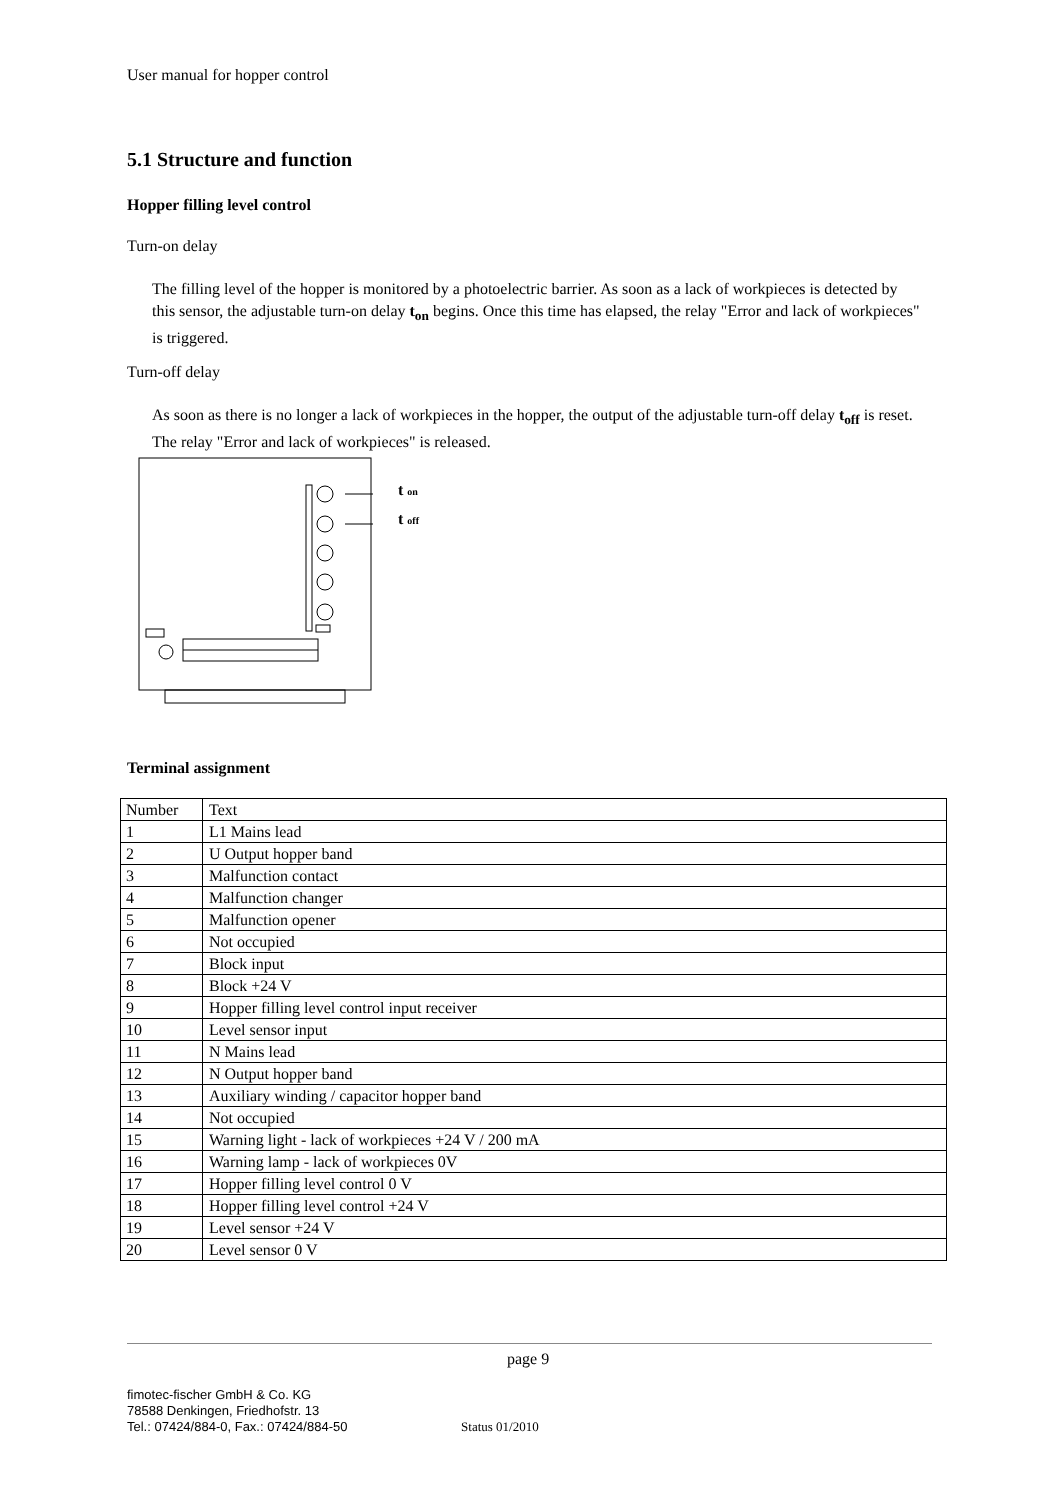User manual for hopper control
5.1 Structure and function
Hopper filling level control
Turn-on delay
The filling level of the hopper is monitored by a photoelectric barrier. As soon as a lack of workpieces is detected by this sensor, the adjustable turn-on delay t<sub>on</sub> begins. Once this time has elapsed, the relay "Error and lack of workpieces" is triggered.
Turn-off delay
As soon as there is no longer a lack of workpieces in the hopper, the output of the adjustable turn-off delay t<sub>off</sub> is reset. The relay "Error and lack of workpieces" is released.
t on
t off
Terminal assignment
| Number | Text |
| 1 | L1 Mains lead |
| 2 | U Output hopper band |
| 3 | Malfunction contact |
| 4 | Malfunction changer |
| 5 | Malfunction opener |
| 6 | Not occupied |
| 7 | Block input |
| 8 | Block +24 V |
| 9 | Hopper filling level control input receiver |
| 10 | Level sensor input |
| 11 | N Mains lead |
| 12 | N Output hopper band |
| 13 | Auxiliary winding / capacitor hopper band |
| 14 | Not occupied |
| 15 | Warning light - lack of workpieces +24 V / 200 mA |
| 16 | Warning lamp - lack of workpieces 0V |
| 17 | Hopper filling level control 0 V |
| 18 | Hopper filling level control +24 V |
| 19 | Level sensor +24 V |
| 20 | Level sensor 0 V |
page 9
fimotec-fischer GmbH & Co. KG
78588 Denkingen, Friedhofstr. 13
Tel.: 07424/884-0, Fax.: 07424/884-50 Status 01/2010